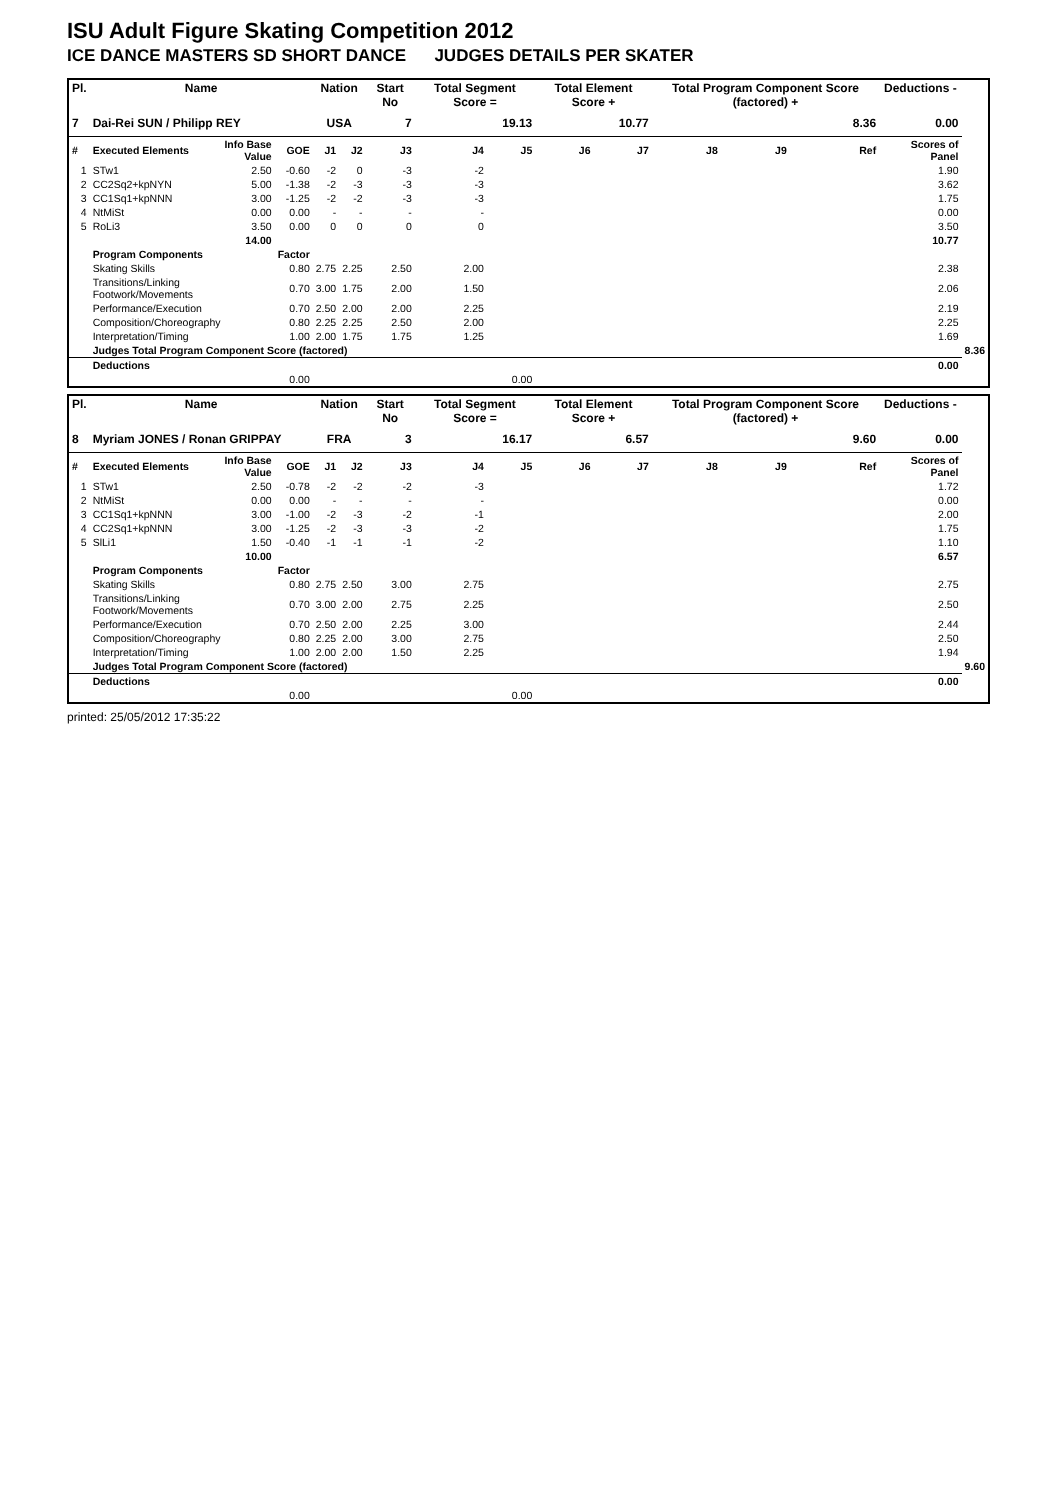ISU Adult Figure Skating Competition 2012
ICE DANCE MASTERS SD SHORT DANCE JUDGES DETAILS PER SKATER
| Pl. | Name | | | Nation | | Start No | Total Segment Score = | | Total Element Score + | | Total Program Component Score (factored) + | | | Deductions - | |
| --- | --- | --- | --- | --- | --- | --- | --- | --- | --- | --- | --- | --- | --- | --- | --- |
| 7 | Dai-Rei SUN / Philipp REY | | | USA | | 7 | 19.13 | | 10.77 | | 8.36 | | | 0.00 | |
| # | Executed Elements | Info Base Value | GOE | J1 | J2 | J3 | J4 | J5 | J6 | J7 | J8 | J9 | Ref | Scores of Panel | |
| 1 | STw1 | 2.50 | -0.60 | -2 | 0 | -3 | -2 | | | | | | | 1.90 | |
| 2 | CC2Sq2+kpNYN | 5.00 | -1.38 | -2 | -3 | -3 | -3 | | | | | | | 3.62 | |
| 3 | CC1Sq1+kpNNN | 3.00 | -1.25 | -2 | -2 | -3 | -3 | | | | | | | 1.75 | |
| 4 | NtMiSt | 0.00 | 0.00 | - | - | - | - | | | | | | | 0.00 | |
| 5 | RoLi3 | 3.50 | 0.00 | 0 | 0 | 0 | 0 | | | | | | | 3.50 | |
| | | 14.00 | 10.77 | | | | | | | | | | | | |
| | Program Components | | Factor | | | | | | | | | | | | |
| | Skating Skills | | 0.80 | 2.75 | 2.25 | 2.50 | 2.00 | | | | | | | 2.38 | |
| | Transitions/Linking Footwork/Movements | | 0.70 | 3.00 | 1.75 | 2.00 | 1.50 | | | | | | | 2.06 | |
| | Performance/Execution | | 0.70 | 2.50 | 2.00 | 2.00 | 2.25 | | | | | | | 2.19 | |
| | Composition/Choreography | | 0.80 | 2.25 | 2.25 | 2.50 | 2.00 | | | | | | | 2.25 | |
| | Interpretation/Timing | | 1.00 | 2.00 | 1.75 | 1.75 | 1.25 | | | | | | | 1.69 | |
| | Judges Total Program Component Score (factored) | | | | | | | | | | | | | | 8.36 |
| | Deductions | | | | | | | | | | | | | 0.00 | |
| | 0.00 | | | 0.00 | | | | | | | | | | | |
| Pl. | Name | | | Nation | | Start No | Total Segment Score = | | Total Element Score + | | Total Program Component Score (factored) + | | | Deductions - | |
| --- | --- | --- | --- | --- | --- | --- | --- | --- | --- | --- | --- | --- | --- | --- | --- |
| 8 | Myriam JONES / Ronan GRIPPAY | | | FRA | | 3 | 16.17 | | 6.57 | | 9.60 | | | 0.00 | |
| # | Executed Elements | Info Base Value | GOE | J1 | J2 | J3 | J4 | J5 | J6 | J7 | J8 | J9 | Ref | Scores of Panel | |
| 1 | STw1 | 2.50 | -0.78 | -2 | -2 | -2 | -3 | | | | | | | 1.72 | |
| 2 | NtMiSt | 0.00 | 0.00 | - | - | - | - | | | | | | | 0.00 | |
| 3 | CC1Sq1+kpNNN | 3.00 | -1.00 | -2 | -3 | -2 | -1 | | | | | | | 2.00 | |
| 4 | CC2Sq1+kpNNN | 3.00 | -1.25 | -2 | -3 | -3 | -2 | | | | | | | 1.75 | |
| 5 | SlLi1 | 1.50 | -0.40 | -1 | -1 | -1 | -2 | | | | | | | 1.10 | |
| | | 10.00 | 6.57 | | | | | | | | | | | | |
| | Program Components | | Factor | | | | | | | | | | | | |
| | Skating Skills | | 0.80 | 2.75 | 2.50 | 3.00 | 2.75 | | | | | | | 2.75 | |
| | Transitions/Linking Footwork/Movements | | 0.70 | 3.00 | 2.00 | 2.75 | 2.25 | | | | | | | 2.50 | |
| | Performance/Execution | | 0.70 | 2.50 | 2.00 | 2.25 | 3.00 | | | | | | | 2.44 | |
| | Composition/Choreography | | 0.80 | 2.25 | 2.00 | 3.00 | 2.75 | | | | | | | 2.50 | |
| | Interpretation/Timing | | 1.00 | 2.00 | 2.00 | 1.50 | 2.25 | | | | | | | 1.94 | |
| | Judges Total Program Component Score (factored) | | | | | | | | | | | | | | 9.60 |
| | Deductions | | | | | | | | | | | | | 0.00 | |
| | 0.00 | | | 0.00 | | | | | | | | | | | |
printed: 25/05/2012 17:35:22